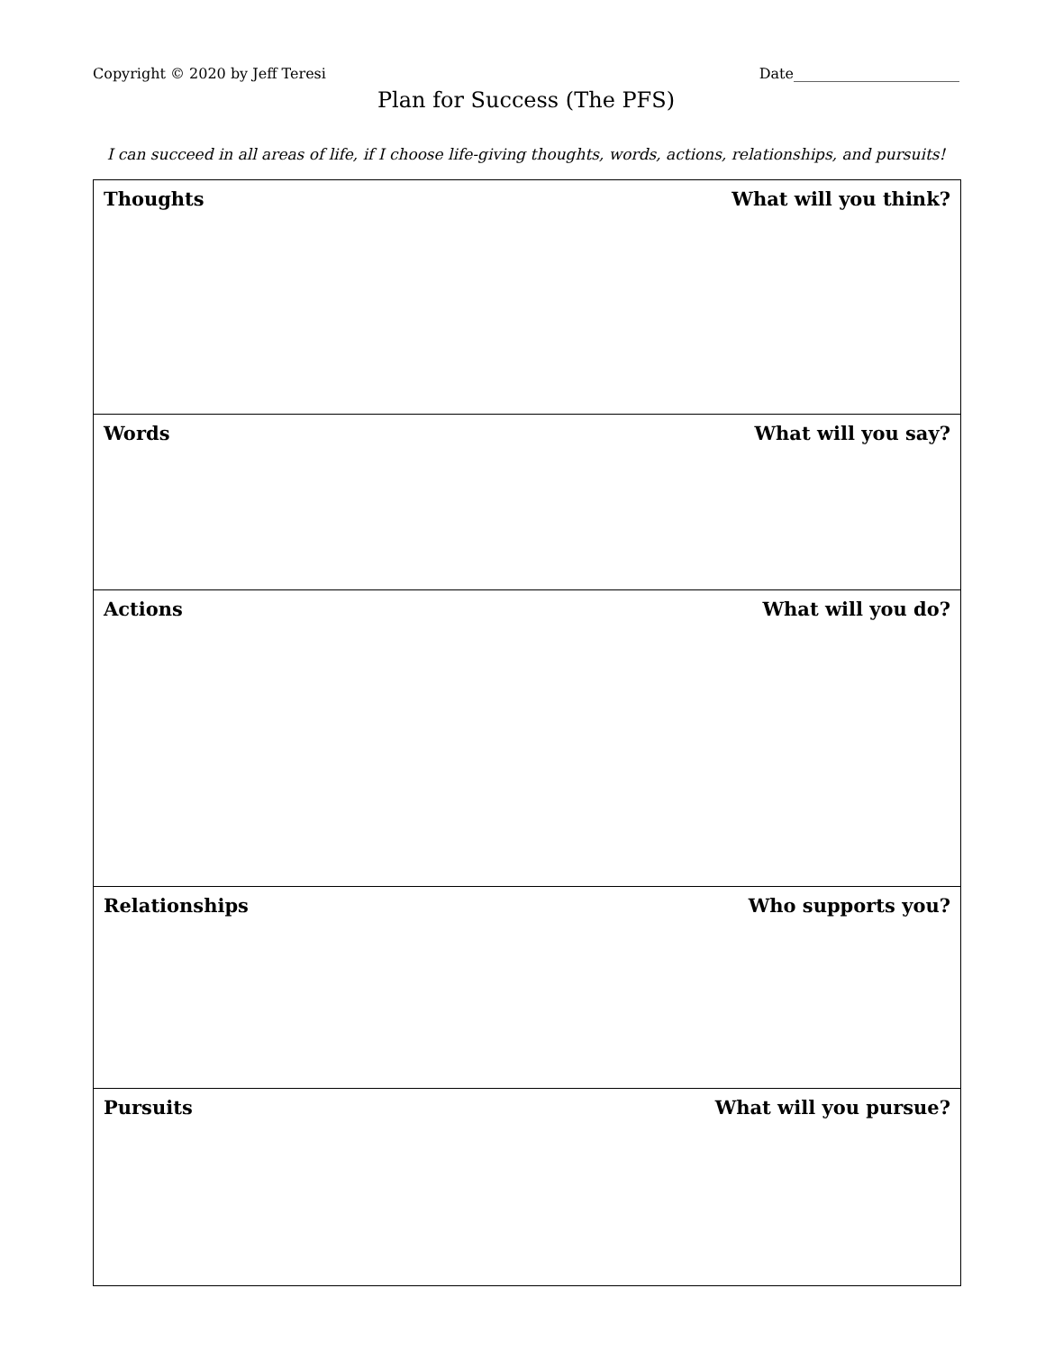Copyright © 2020 by Jeff Teresi Date_______________________
Plan for Success (The PFS)
I can succeed in all areas of life, if I choose life-giving thoughts, words, actions, relationships, and pursuits!
| Thoughts | What will you think? |
| Words | What will you say? |
| Actions | What will you do? |
| Relationships | Who supports you? |
| Pursuits | What will you pursue? |